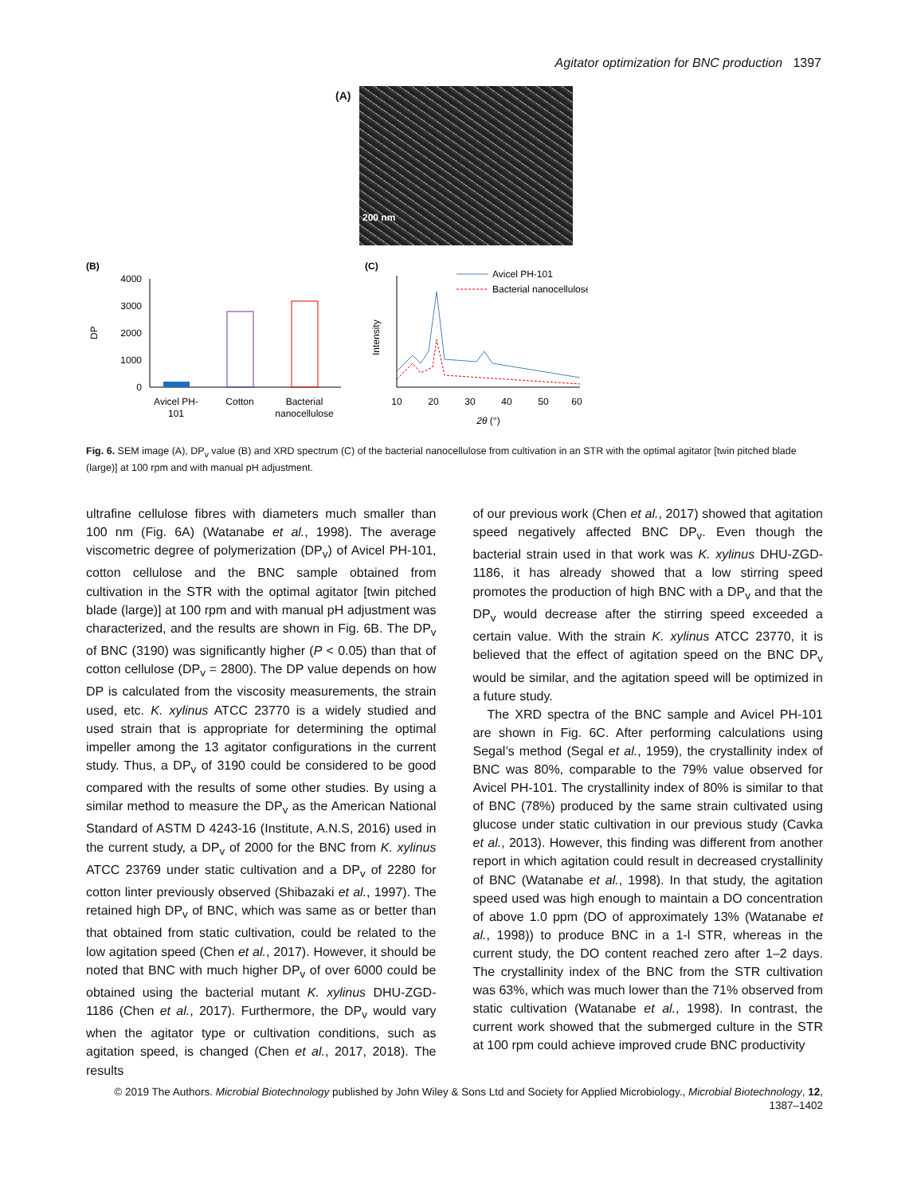Agitator optimization for BNC production 1397
(A)
200 nm
(B)
DP
4000
3000
2000
1000
0
Avicel PH-
101
Cotton
Bacterial
nanocellulose
(C)
Intensity
Avicel PH-101
Bacterial nanocellulose
10
20
30
40
50
60
2θ (°)
Fig. 6. SEM image (A), DP<sub>v</sub> value (B) and XRD spectrum (C) of the bacterial nanocellulose from cultivation in an STR with the optimal agitator [twin pitched blade (large)] at 100 rpm and with manual pH adjustment.
ultrafine cellulose fibres with diameters much smaller than 100 nm (Fig. 6A) (Watanabe et al., 1998). The average viscometric degree of polymerization (DP<sub>v</sub>) of Avicel PH-101, cotton cellulose and the BNC sample obtained from cultivation in the STR with the optimal agitator [twin pitched blade (large)] at 100 rpm and with manual pH adjustment was characterized, and the results are shown in Fig. 6B. The DP<sub>v</sub> of BNC (3190) was significantly higher (P < 0.05) than that of cotton cellulose (DP<sub>v</sub> = 2800). The DP value depends on how DP is calculated from the viscosity measurements, the strain used, etc. K. xylinus ATCC 23770 is a widely studied and used strain that is appropriate for determining the optimal impeller among the 13 agitator configurations in the current study. Thus, a DP<sub>v</sub> of 3190 could be considered to be good compared with the results of some other studies. By using a similar method to measure the DP<sub>v</sub> as the American National Standard of ASTM D 4243-16 (Institute, A.N.S, 2016) used in the current study, a DP<sub>v</sub> of 2000 for the BNC from K. xylinus ATCC 23769 under static cultivation and a DP<sub>v</sub> of 2280 for cotton linter previously observed (Shibazaki et al., 1997). The retained high DP<sub>v</sub> of BNC, which was same as or better than that obtained from static cultivation, could be related to the low agitation speed (Chen et al., 2017). However, it should be noted that BNC with much higher DP<sub>v</sub> of over 6000 could be obtained using the bacterial mutant K. xylinus DHU-ZGD-1186 (Chen et al., 2017). Furthermore, the DP<sub>v</sub> would vary when the agitator type or cultivation conditions, such as agitation speed, is changed (Chen et al., 2017, 2018). The results
of our previous work (Chen et al., 2017) showed that agitation speed negatively affected BNC DP<sub>v</sub>. Even though the bacterial strain used in that work was K. xylinus DHU-ZGD-1186, it has already showed that a low stirring speed promotes the production of high BNC with a DP<sub>v</sub> and that the DP<sub>v</sub> would decrease after the stirring speed exceeded a certain value. With the strain K. xylinus ATCC 23770, it is believed that the effect of agitation speed on the BNC DP<sub>v</sub> would be similar, and the agitation speed will be optimized in a future study.
The XRD spectra of the BNC sample and Avicel PH-101 are shown in Fig. 6C. After performing calculations using Segal’s method (Segal et al., 1959), the crystallinity index of BNC was 80%, comparable to the 79% value observed for Avicel PH-101. The crystallinity index of 80% is similar to that of BNC (78%) produced by the same strain cultivated using glucose under static cultivation in our previous study (Cavka et al., 2013). However, this finding was different from another report in which agitation could result in decreased crystallinity of BNC (Watanabe et al., 1998). In that study, the agitation speed used was high enough to maintain a DO concentration of above 1.0 ppm (DO of approximately 13% (Watanabe et al., 1998)) to produce BNC in a 1-l STR, whereas in the current study, the DO content reached zero after 1–2 days. The crystallinity index of the BNC from the STR cultivation was 63%, which was much lower than the 71% observed from static cultivation (Watanabe et al., 1998). In contrast, the current work showed that the submerged culture in the STR at 100 rpm could achieve improved crude BNC productivity
© 2019 The Authors. Microbial Biotechnology published by John Wiley & Sons Ltd and Society for Applied Microbiology., Microbial Biotechnology, 12, 1387–1402